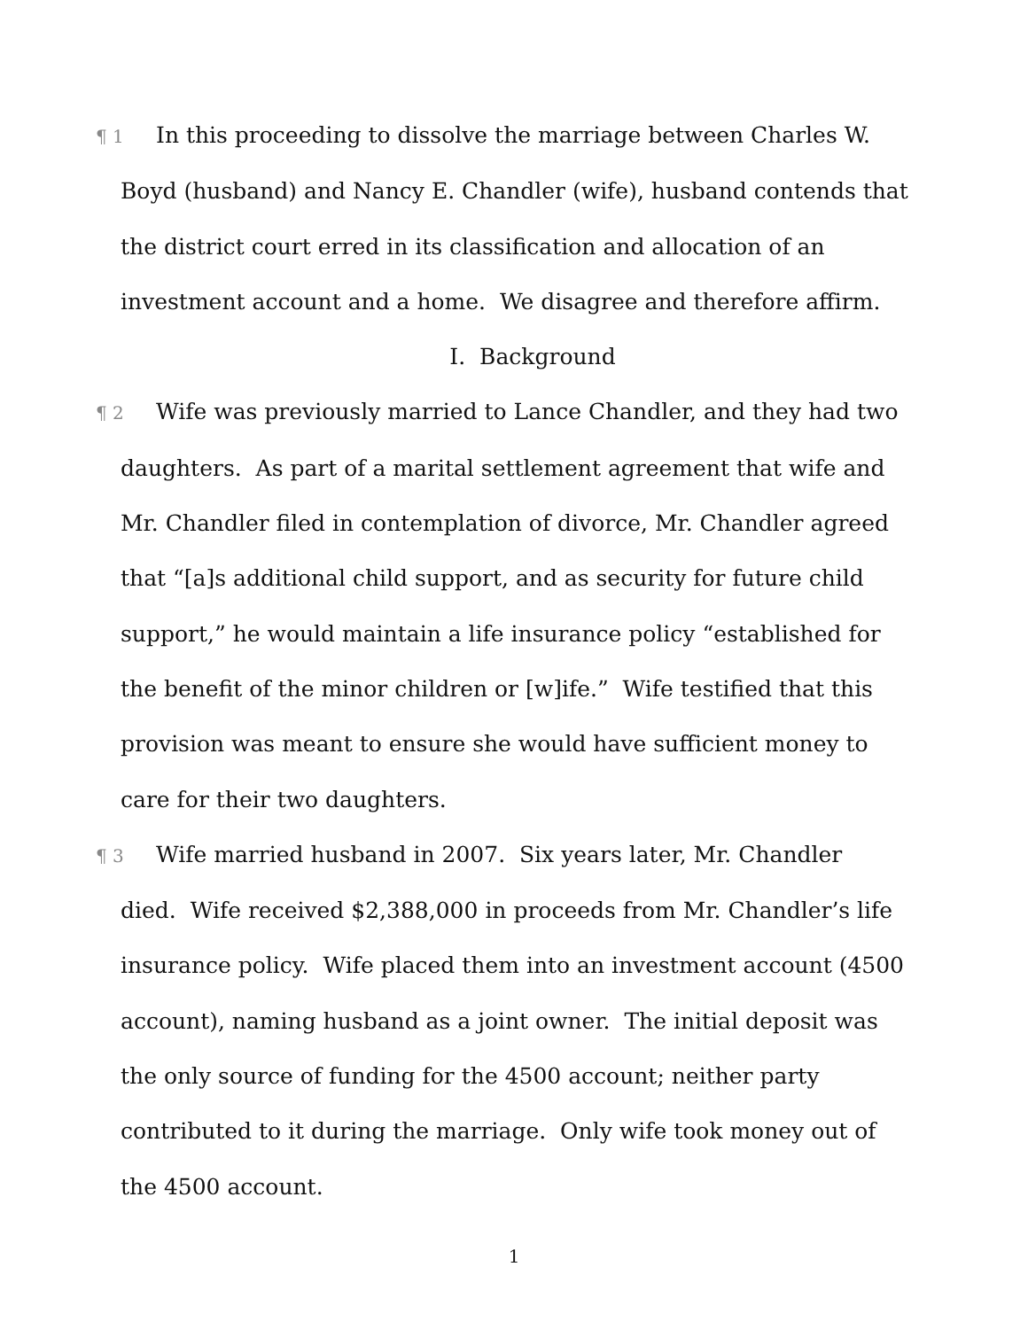¶ 1 In this proceeding to dissolve the marriage between Charles W. Boyd (husband) and Nancy E. Chandler (wife), husband contends that the district court erred in its classification and allocation of an investment account and a home. We disagree and therefore affirm.
I. Background
¶ 2 Wife was previously married to Lance Chandler, and they had two daughters. As part of a marital settlement agreement that wife and Mr. Chandler filed in contemplation of divorce, Mr. Chandler agreed that “[a]s additional child support, and as security for future child support,” he would maintain a life insurance policy “established for the benefit of the minor children or [w]ife.” Wife testified that this provision was meant to ensure she would have sufficient money to care for their two daughters.
¶ 3 Wife married husband in 2007. Six years later, Mr. Chandler died. Wife received $2,388,000 in proceeds from Mr. Chandler’s life insurance policy. Wife placed them into an investment account (4500 account), naming husband as a joint owner. The initial deposit was the only source of funding for the 4500 account; neither party contributed to it during the marriage. Only wife took money out of the 4500 account.
1